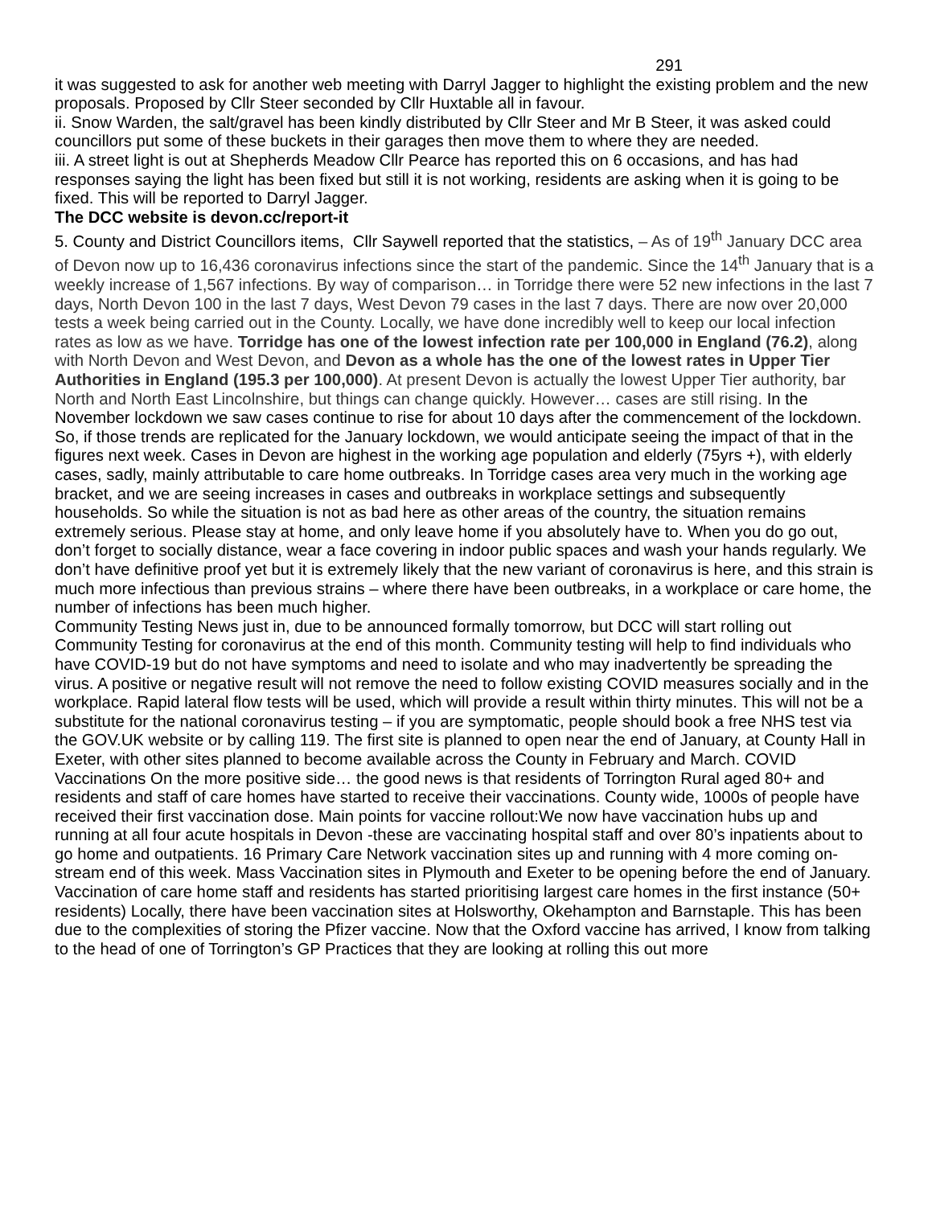291
it was suggested to ask for another web meeting with Darryl Jagger to highlight the existing problem and the new proposals. Proposed by Cllr Steer seconded by Cllr Huxtable all in favour.
ii. Snow Warden, the salt/gravel has been kindly distributed by Cllr Steer and Mr B Steer, it was asked could councillors put some of these buckets in their garages then move them to where they are needed.
iii. A street light is out at Shepherds Meadow Cllr Pearce has reported this on 6 occasions, and has had responses saying the light has been fixed but still it is not working, residents are asking when it is going to be fixed. This will be reported to Darryl Jagger.
The DCC website is devon.cc/report-it
5. County and District Councillors items, Cllr Saywell reported that the statistics, – As of 19<sup>th</sup> January DCC area of Devon now up to 16,436 coronavirus infections since the start of the pandemic. Since the 14<sup>th</sup> January that is a weekly increase of 1,567 infections. By way of comparison… in Torridge there were 52 new infections in the last 7 days, North Devon 100 in the last 7 days, West Devon 79 cases in the last 7 days. There are now over 20,000 tests a week being carried out in the County. Locally, we have done incredibly well to keep our local infection rates as low as we have. Torridge has one of the lowest infection rate per 100,000 in England (76.2), along with North Devon and West Devon, and Devon as a whole has the one of the lowest rates in Upper Tier Authorities in England (195.3 per 100,000). At present Devon is actually the lowest Upper Tier authority, bar North and North East Lincolnshire, but things can change quickly. However… cases are still rising. In the November lockdown we saw cases continue to rise for about 10 days after the commencement of the lockdown. So, if those trends are replicated for the January lockdown, we would anticipate seeing the impact of that in the figures next week. Cases in Devon are highest in the working age population and elderly (75yrs +), with elderly cases, sadly, mainly attributable to care home outbreaks. In Torridge cases area very much in the working age bracket, and we are seeing increases in cases and outbreaks in workplace settings and subsequently households. So while the situation is not as bad here as other areas of the country, the situation remains extremely serious. Please stay at home, and only leave home if you absolutely have to. When you do go out, don’t forget to socially distance, wear a face covering in indoor public spaces and wash your hands regularly. We don’t have definitive proof yet but it is extremely likely that the new variant of coronavirus is here, and this strain is much more infectious than previous strains – where there have been outbreaks, in a workplace or care home, the number of infections has been much higher.
Community Testing News just in, due to be announced formally tomorrow, but DCC will start rolling out Community Testing for coronavirus at the end of this month. Community testing will help to find individuals who have COVID-19 but do not have symptoms and need to isolate and who may inadvertently be spreading the virus. A positive or negative result will not remove the need to follow existing COVID measures socially and in the workplace. Rapid lateral flow tests will be used, which will provide a result within thirty minutes. This will not be a substitute for the national coronavirus testing – if you are symptomatic, people should book a free NHS test via the GOV.UK website or by calling 119. The first site is planned to open near the end of January, at County Hall in Exeter, with other sites planned to become available across the County in February and March. COVID Vaccinations On the more positive side… the good news is that residents of Torrington Rural aged 80+ and residents and staff of care homes have started to receive their vaccinations. County wide, 1000s of people have received their first vaccination dose. Main points for vaccine rollout:We now have vaccination hubs up and running at all four acute hospitals in Devon -these are vaccinating hospital staff and over 80’s inpatients about to go home and outpatients. 16 Primary Care Network vaccination sites up and running with 4 more coming on-stream end of this week. Mass Vaccination sites in Plymouth and Exeter to be opening before the end of January. Vaccination of care home staff and residents has started prioritising largest care homes in the first instance (50+ residents) Locally, there have been vaccination sites at Holsworthy, Okehampton and Barnstaple. This has been due to the complexities of storing the Pfizer vaccine. Now that the Oxford vaccine has arrived, I know from talking to the head of one of Torrington’s GP Practices that they are looking at rolling this out more